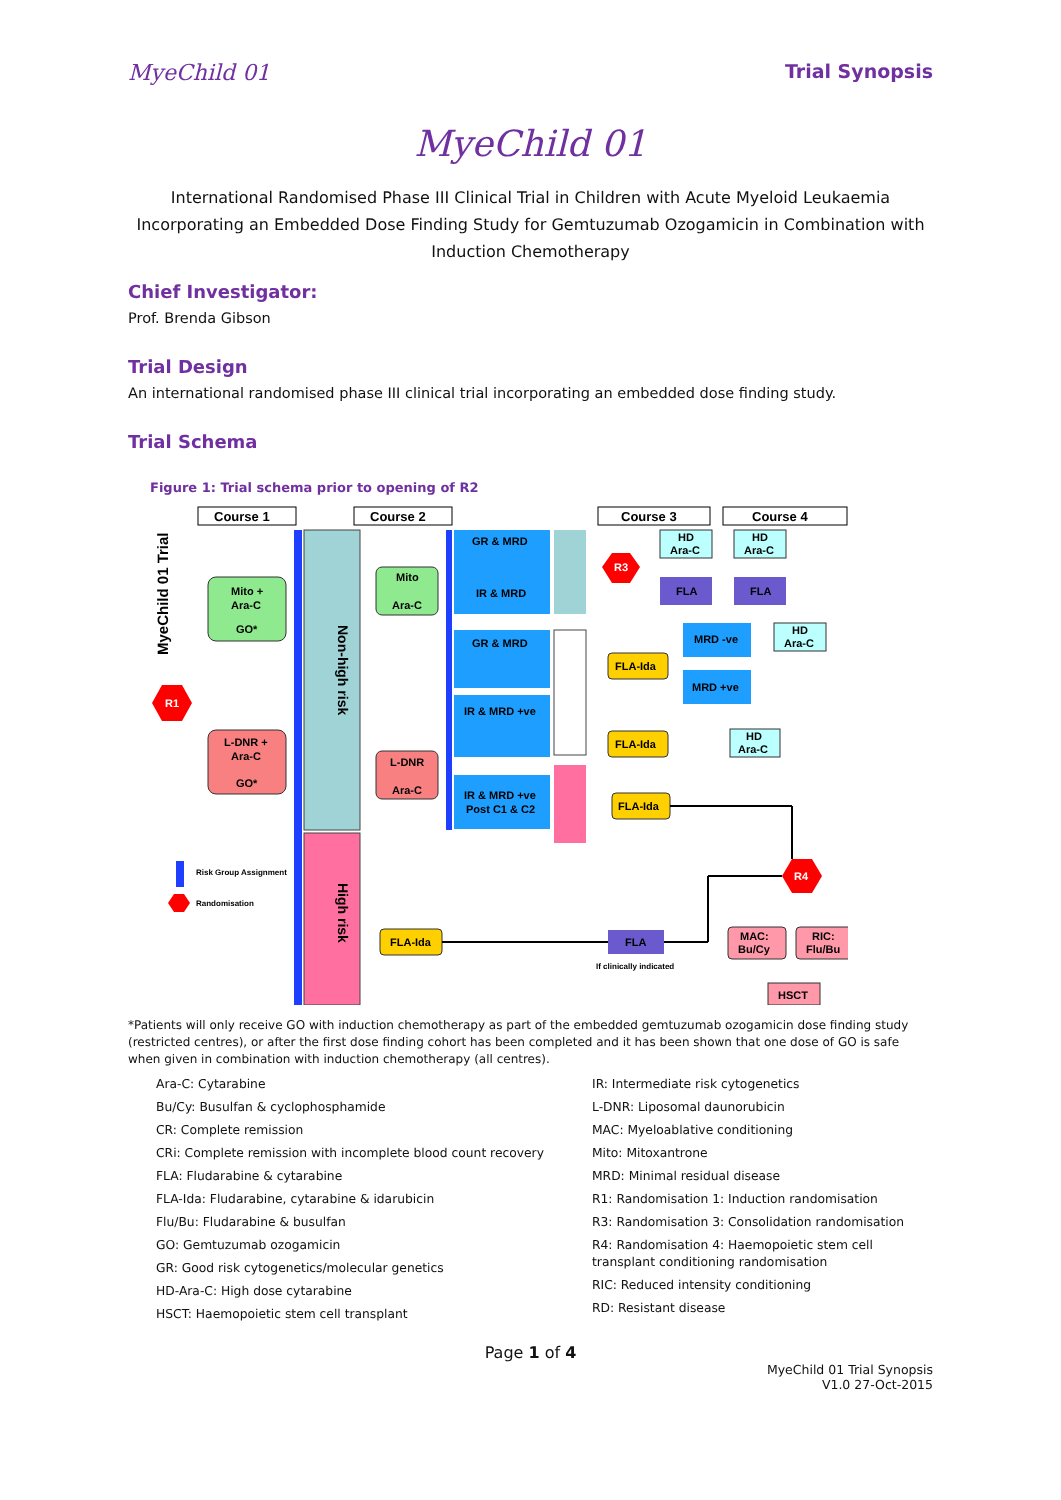MyeChild 01 Trial Synopsis
MyeChild 01
International Randomised Phase III Clinical Trial in Children with Acute Myeloid Leukaemia Incorporating an Embedded Dose Finding Study for Gemtuzumab Ozogamicin in Combination with Induction Chemotherapy
Chief Investigator:
Prof. Brenda Gibson
Trial Design
An international randomised phase III clinical trial incorporating an embedded dose finding study.
Trial Schema
Figure 1: Trial schema prior to opening of R2
MyeChild 01 Trial
Course 1
Course 2
Course 3
Course 4
Non-high risk
High risk
Mito +
Ara-C
GO*
L-DNR +
Ara-C
GO*
R1
Mito
Ara-C
L-DNR
Ara-C
FLA-Ida
GR & MRD
IR & MRD
GR & MRD
IR & MRD +ve
IR & MRD +ve
Post C1 & C2
R3
HD
Ara-C
HD
Ara-C
FLA
FLA
MRD -ve
MRD +ve
HD
Ara-C
FLA-Ida
FLA-Ida
FLA-Ida
HD
Ara-C
R4
FLA
MAC:
Bu/Cy
RIC:
Flu/Bu
HSCT
If clinically indicated
Risk Group Assignment
Randomisation
*Patients will only receive GO with induction chemotherapy as part of the embedded gemtuzumab ozogamicin dose finding study (restricted centres), or after the first dose finding cohort has been completed and it has been shown that one dose of GO is safe when given in combination with induction chemotherapy (all centres).
Ara-C: Cytarabine
Bu/Cy: Busulfan & cyclophosphamide
CR: Complete remission
CRi: Complete remission with incomplete blood count recovery
FLA: Fludarabine & cytarabine
FLA-Ida: Fludarabine, cytarabine & idarubicin
Flu/Bu: Fludarabine & busulfan
GO: Gemtuzumab ozogamicin
GR: Good risk cytogenetics/molecular genetics
HD-Ara-C: High dose cytarabine
HSCT: Haemopoietic stem cell transplant
IR: Intermediate risk cytogenetics
L-DNR: Liposomal daunorubicin
MAC: Myeloablative conditioning
Mito: Mitoxantrone
MRD: Minimal residual disease
R1: Randomisation 1: Induction randomisation
R3: Randomisation 3: Consolidation randomisation
R4: Randomisation 4: Haemopoietic stem cell transplant conditioning randomisation
RIC: Reduced intensity conditioning
RD: Resistant disease
Page 1 of 4
MyeChild 01 Trial Synopsis
V1.0 27-Oct-2015